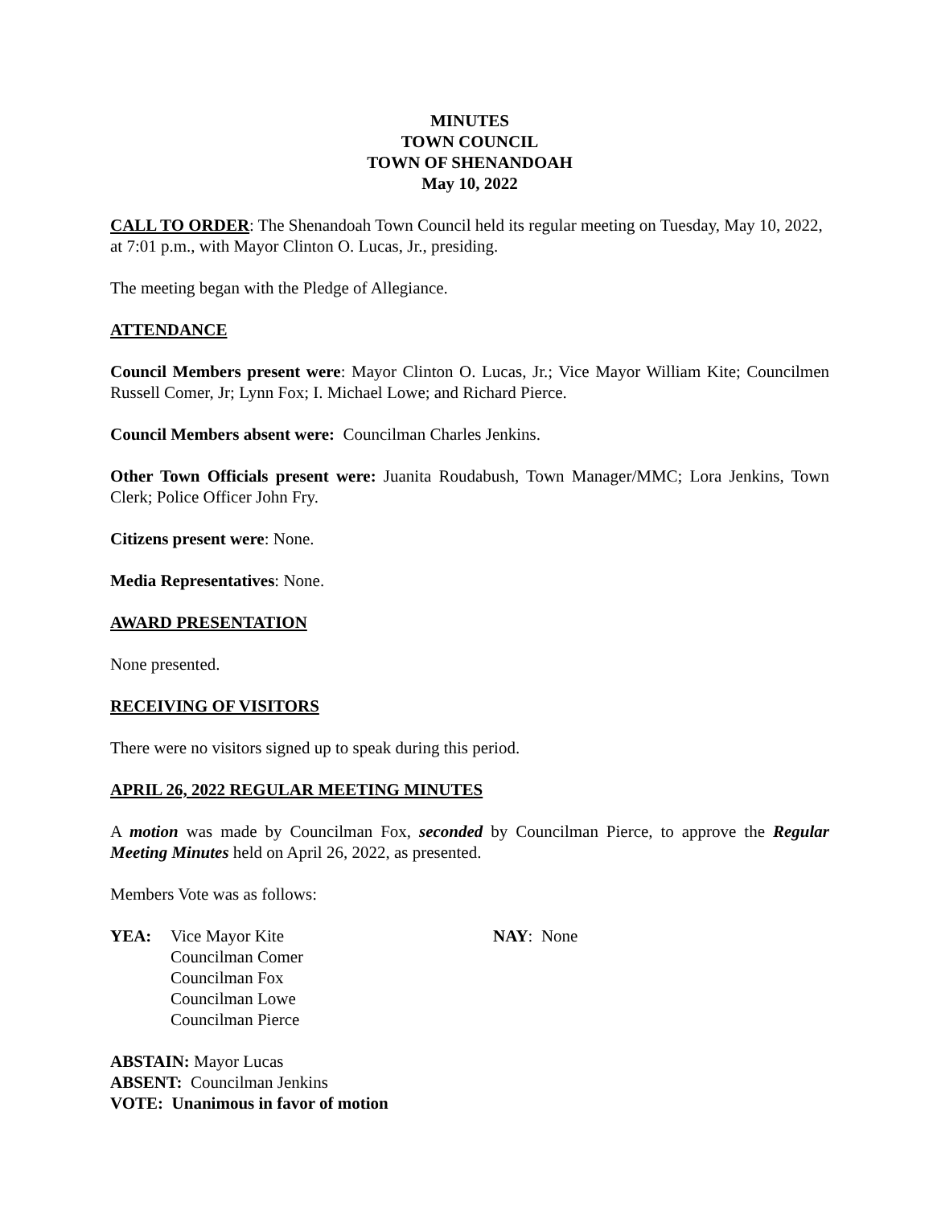MINUTES
TOWN COUNCIL
TOWN OF SHENANDOAH
May 10, 2022
CALL TO ORDER: The Shenandoah Town Council held its regular meeting on Tuesday, May 10, 2022, at 7:01 p.m., with Mayor Clinton O. Lucas, Jr., presiding.
The meeting began with the Pledge of Allegiance.
ATTENDANCE
Council Members present were: Mayor Clinton O. Lucas, Jr.; Vice Mayor William Kite; Councilmen Russell Comer, Jr; Lynn Fox; I. Michael Lowe; and Richard Pierce.
Council Members absent were: Councilman Charles Jenkins.
Other Town Officials present were: Juanita Roudabush, Town Manager/MMC; Lora Jenkins, Town Clerk; Police Officer John Fry.
Citizens present were: None.
Media Representatives: None.
AWARD PRESENTATION
None presented.
RECEIVING OF VISITORS
There were no visitors signed up to speak during this period.
APRIL 26, 2022 REGULAR MEETING MINUTES
A motion was made by Councilman Fox, seconded by Councilman Pierce, to approve the Regular Meeting Minutes held on April 26, 2022, as presented.
Members Vote was as follows:
YEA: Vice Mayor Kite
Councilman Comer
Councilman Fox
Councilman Lowe
Councilman Pierce
NAY: None
ABSTAIN: Mayor Lucas
ABSENT: Councilman Jenkins
VOTE: Unanimous in favor of motion